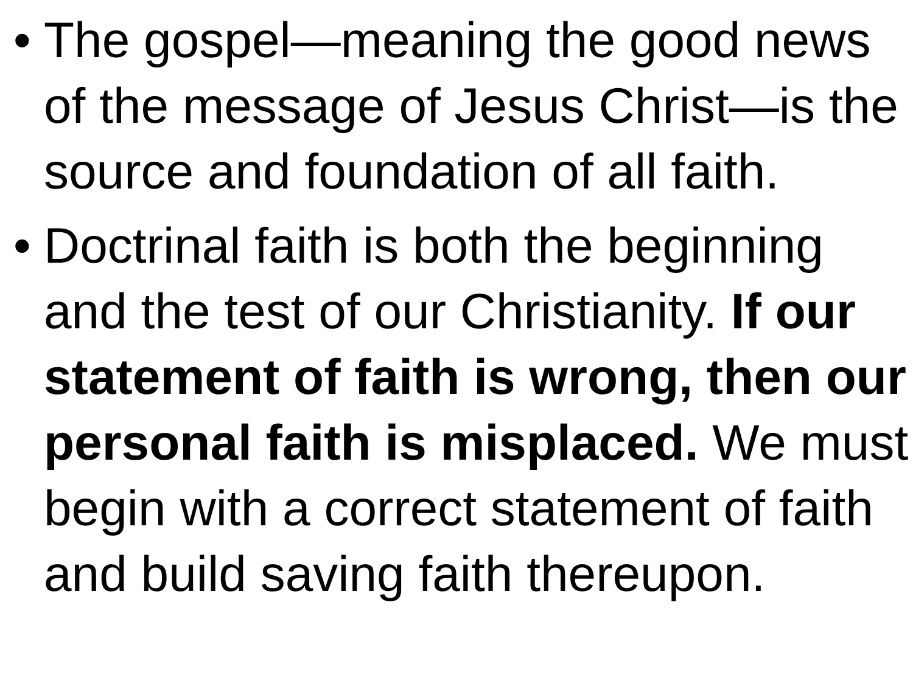• The gospel—meaning the good news of the message of Jesus Christ—is the source and foundation of all faith.
• Doctrinal faith is both the beginning and the test of our Christianity. If our statement of faith is wrong, then our personal faith is misplaced. We must begin with a correct statement of faith and build saving faith thereupon.